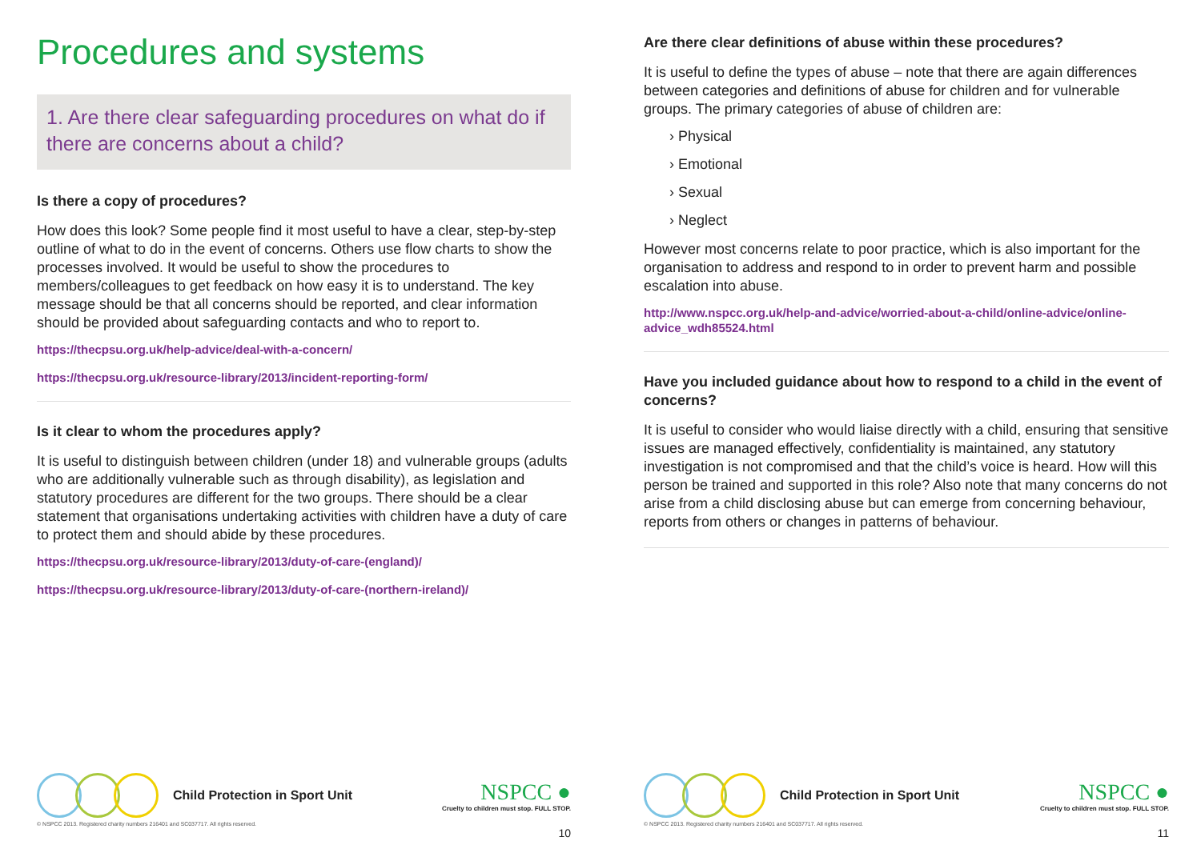Procedures and systems
1. Are there clear safeguarding procedures on what do if there are concerns about a child?
Is there a copy of procedures?
How does this look? Some people find it most useful to have a clear, step-by-step outline of what to do in the event of concerns. Others use flow charts to show the processes involved. It would be useful to show the procedures to members/colleagues to get feedback on how easy it is to understand. The key message should be that all concerns should be reported, and clear information should be provided about safeguarding contacts and who to report to.
https://thecpsu.org.uk/help-advice/deal-with-a-concern/
https://thecpsu.org.uk/resource-library/2013/incident-reporting-form/
Is it clear to whom the procedures apply?
It is useful to distinguish between children (under 18) and vulnerable groups (adults who are additionally vulnerable such as through disability), as legislation and statutory procedures are different for the two groups. There should be a clear statement that organisations undertaking activities with children have a duty of care to protect them and should abide by these procedures.
https://thecpsu.org.uk/resource-library/2013/duty-of-care-(england)/
https://thecpsu.org.uk/resource-library/2013/duty-of-care-(northern-ireland)/
Child Protection in Sport Unit
NSPCC ●
Cruelty to children must stop. FULL STOP.
© NSPCC 2013. Registered charity numbers 216401 and SC037717. All rights reserved.
10
Are there clear definitions of abuse within these procedures?
It is useful to define the types of abuse – note that there are again differences between categories and definitions of abuse for children and for vulnerable groups. The primary categories of abuse of children are:
› Physical
› Emotional
› Sexual
› Neglect
However most concerns relate to poor practice, which is also important for the organisation to address and respond to in order to prevent harm and possible escalation into abuse.
http://www.nspcc.org.uk/help-and-advice/worried-about-a-child/online-advice/online-advice_wdh85524.html
Have you included guidance about how to respond to a child in the event of concerns?
It is useful to consider who would liaise directly with a child, ensuring that sensitive issues are managed effectively, confidentiality is maintained, any statutory investigation is not compromised and that the child’s voice is heard. How will this person be trained and supported in this role? Also note that many concerns do not arise from a child disclosing abuse but can emerge from concerning behaviour, reports from others or changes in patterns of behaviour.
Child Protection in Sport Unit
NSPCC ●
Cruelty to children must stop. FULL STOP.
© NSPCC 2013. Registered charity numbers 216401 and SC037717. All rights reserved.
11